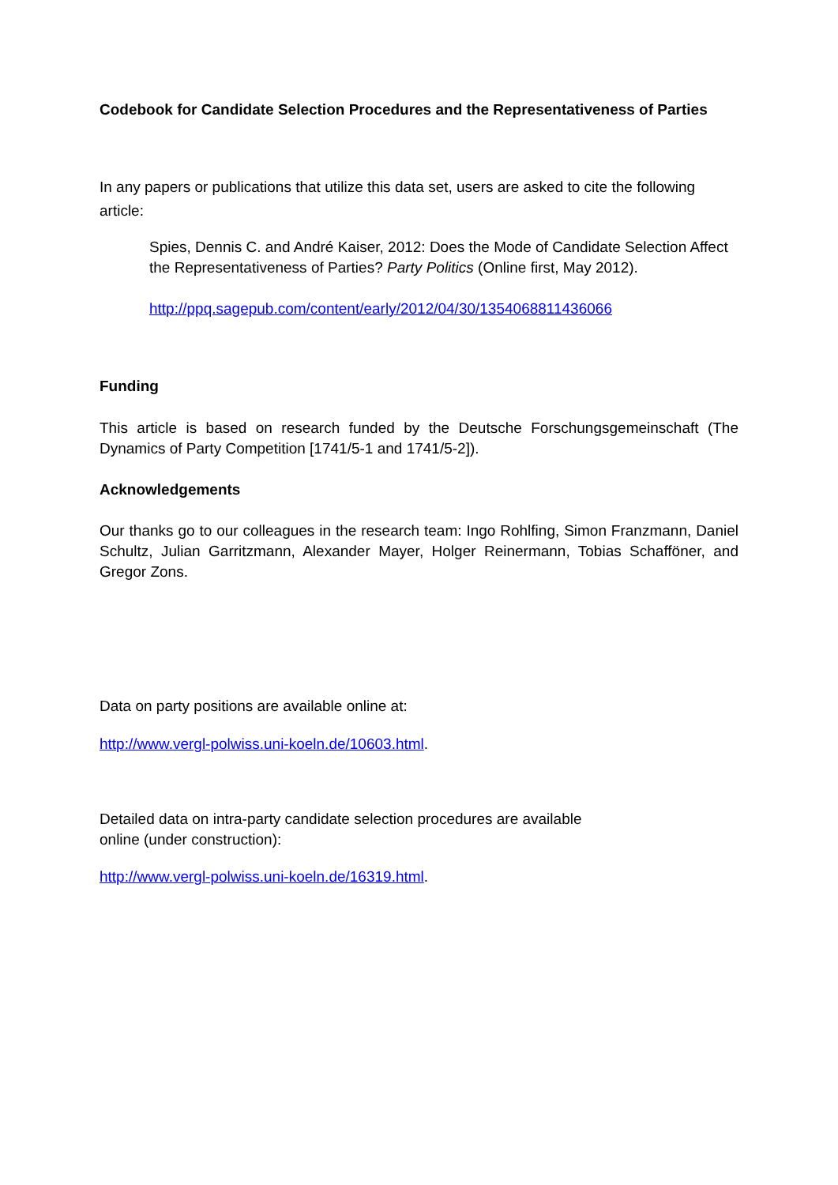Codebook for Candidate Selection Procedures and the Representativeness of Parties
In any papers or publications that utilize this data set, users are asked to cite the following article:
Spies, Dennis C. and André Kaiser, 2012: Does the Mode of Candidate Selection Affect the Representativeness of Parties? Party Politics (Online first, May 2012).
http://ppq.sagepub.com/content/early/2012/04/30/1354068811436066
Funding
This article is based on research funded by the Deutsche Forschungsgemeinschaft (The Dynamics of Party Competition [1741/5-1 and 1741/5-2]).
Acknowledgements
Our thanks go to our colleagues in the research team: Ingo Rohlfing, Simon Franzmann, Daniel Schultz, Julian Garritzmann, Alexander Mayer, Holger Reinermann, Tobias Schafföner, and Gregor Zons.
Data on party positions are available online at:
http://www.vergl-polwiss.uni-koeln.de/10603.html.
Detailed data on intra-party candidate selection procedures are available
online (under construction):
http://www.vergl-polwiss.uni-koeln.de/16319.html.